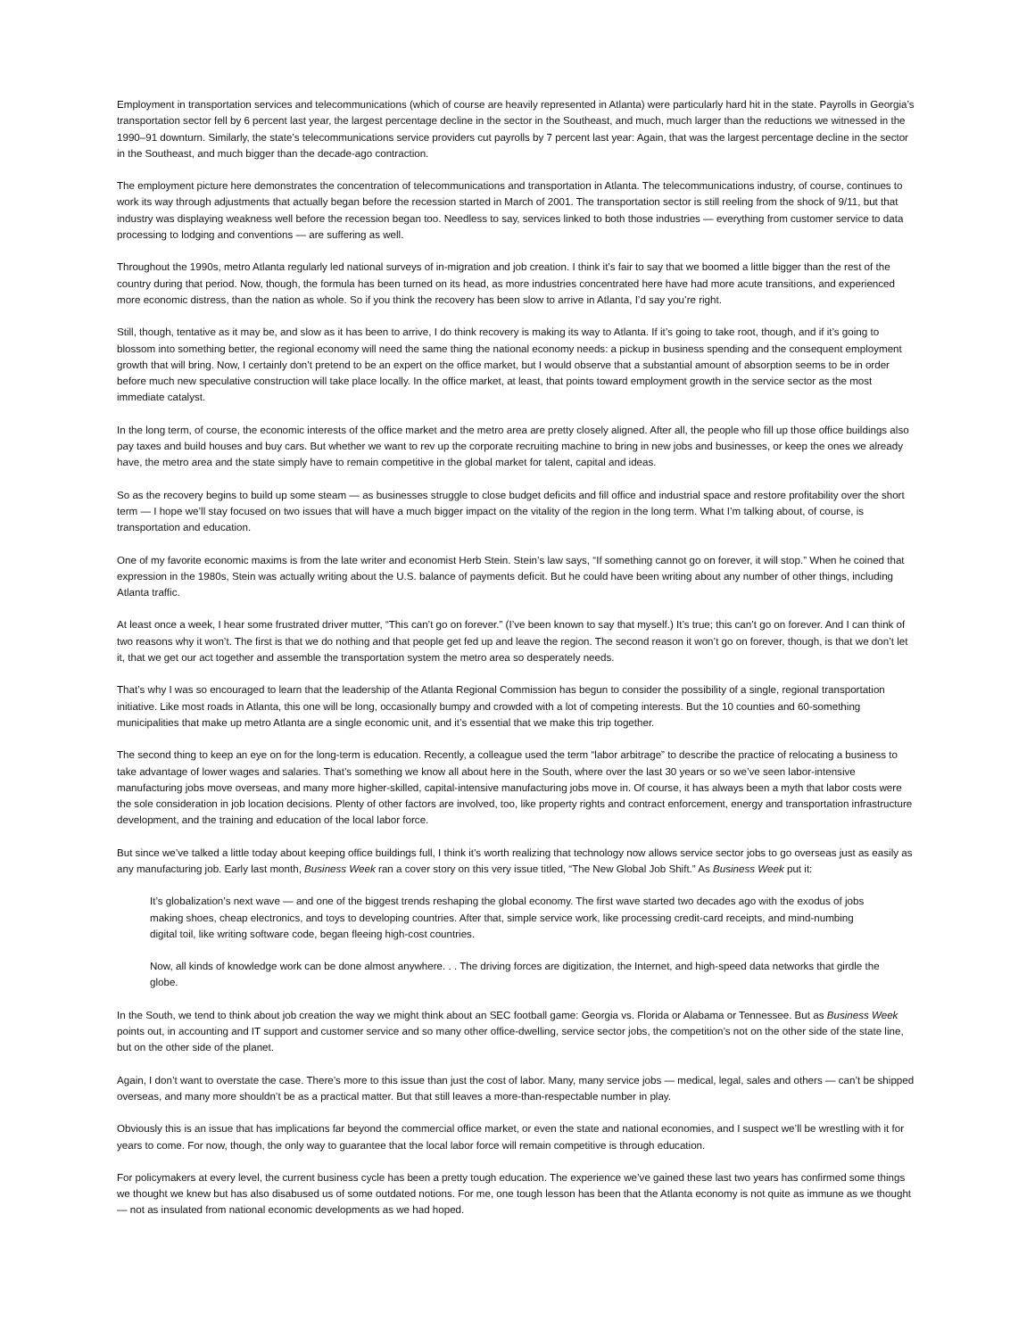Employment in transportation services and telecommunications (which of course are heavily represented in Atlanta) were particularly hard hit in the state. Payrolls in Georgia’s transportation sector fell by 6 percent last year, the largest percentage decline in the sector in the Southeast, and much, much larger than the reductions we witnessed in the 1990–91 downturn. Similarly, the state’s telecommunications service providers cut payrolls by 7 percent last year: Again, that was the largest percentage decline in the sector in the Southeast, and much bigger than the decade-ago contraction.
The employment picture here demonstrates the concentration of telecommunications and transportation in Atlanta. The telecommunications industry, of course, continues to work its way through adjustments that actually began before the recession started in March of 2001. The transportation sector is still reeling from the shock of 9/11, but that industry was displaying weakness well before the recession began too. Needless to say, services linked to both those industries — everything from customer service to data processing to lodging and conventions — are suffering as well.
Throughout the 1990s, metro Atlanta regularly led national surveys of in-migration and job creation. I think it’s fair to say that we boomed a little bigger than the rest of the country during that period. Now, though, the formula has been turned on its head, as more industries concentrated here have had more acute transitions, and experienced more economic distress, than the nation as whole. So if you think the recovery has been slow to arrive in Atlanta, I’d say you’re right.
Still, though, tentative as it may be, and slow as it has been to arrive, I do think recovery is making its way to Atlanta. If it’s going to take root, though, and if it’s going to blossom into something better, the regional economy will need the same thing the national economy needs: a pickup in business spending and the consequent employment growth that will bring. Now, I certainly don’t pretend to be an expert on the office market, but I would observe that a substantial amount of absorption seems to be in order before much new speculative construction will take place locally. In the office market, at least, that points toward employment growth in the service sector as the most immediate catalyst.
In the long term, of course, the economic interests of the office market and the metro area are pretty closely aligned. After all, the people who fill up those office buildings also pay taxes and build houses and buy cars. But whether we want to rev up the corporate recruiting machine to bring in new jobs and businesses, or keep the ones we already have, the metro area and the state simply have to remain competitive in the global market for talent, capital and ideas.
So as the recovery begins to build up some steam — as businesses struggle to close budget deficits and fill office and industrial space and restore profitability over the short term — I hope we’ll stay focused on two issues that will have a much bigger impact on the vitality of the region in the long term. What I’m talking about, of course, is transportation and education.
One of my favorite economic maxims is from the late writer and economist Herb Stein. Stein’s law says, “If something cannot go on forever, it will stop.” When he coined that expression in the 1980s, Stein was actually writing about the U.S. balance of payments deficit. But he could have been writing about any number of other things, including Atlanta traffic.
At least once a week, I hear some frustrated driver mutter, “This can’t go on forever.” (I’ve been known to say that myself.) It’s true; this can’t go on forever. And I can think of two reasons why it won’t. The first is that we do nothing and that people get fed up and leave the region. The second reason it won’t go on forever, though, is that we don’t let it, that we get our act together and assemble the transportation system the metro area so desperately needs.
That’s why I was so encouraged to learn that the leadership of the Atlanta Regional Commission has begun to consider the possibility of a single, regional transportation initiative. Like most roads in Atlanta, this one will be long, occasionally bumpy and crowded with a lot of competing interests. But the 10 counties and 60-something municipalities that make up metro Atlanta are a single economic unit, and it’s essential that we make this trip together.
The second thing to keep an eye on for the long-term is education. Recently, a colleague used the term “labor arbitrage” to describe the practice of relocating a business to take advantage of lower wages and salaries. That’s something we know all about here in the South, where over the last 30 years or so we’ve seen labor-intensive manufacturing jobs move overseas, and many more higher-skilled, capital-intensive manufacturing jobs move in. Of course, it has always been a myth that labor costs were the sole consideration in job location decisions. Plenty of other factors are involved, too, like property rights and contract enforcement, energy and transportation infrastructure development, and the training and education of the local labor force.
But since we’ve talked a little today about keeping office buildings full, I think it’s worth realizing that technology now allows service sector jobs to go overseas just as easily as any manufacturing job. Early last month, Business Week ran a cover story on this very issue titled, “The New Global Job Shift.” As Business Week put it:
It’s globalization’s next wave — and one of the biggest trends reshaping the global economy. The first wave started two decades ago with the exodus of jobs making shoes, cheap electronics, and toys to developing countries. After that, simple service work, like processing credit-card receipts, and mind-numbing digital toil, like writing software code, began fleeing high-cost countries.
Now, all kinds of knowledge work can be done almost anywhere. . . The driving forces are digitization, the Internet, and high-speed data networks that girdle the globe.
In the South, we tend to think about job creation the way we might think about an SEC football game: Georgia vs. Florida or Alabama or Tennessee. But as Business Week points out, in accounting and IT support and customer service and so many other office-dwelling, service sector jobs, the competition’s not on the other side of the state line, but on the other side of the planet.
Again, I don’t want to overstate the case. There’s more to this issue than just the cost of labor. Many, many service jobs — medical, legal, sales and others — can’t be shipped overseas, and many more shouldn’t be as a practical matter. But that still leaves a more-than-respectable number in play.
Obviously this is an issue that has implications far beyond the commercial office market, or even the state and national economies, and I suspect we’ll be wrestling with it for years to come. For now, though, the only way to guarantee that the local labor force will remain competitive is through education.
For policymakers at every level, the current business cycle has been a pretty tough education. The experience we’ve gained these last two years has confirmed some things we thought we knew but has also disabused us of some outdated notions. For me, one tough lesson has been that the Atlanta economy is not quite as immune as we thought — not as insulated from national economic developments as we had hoped.